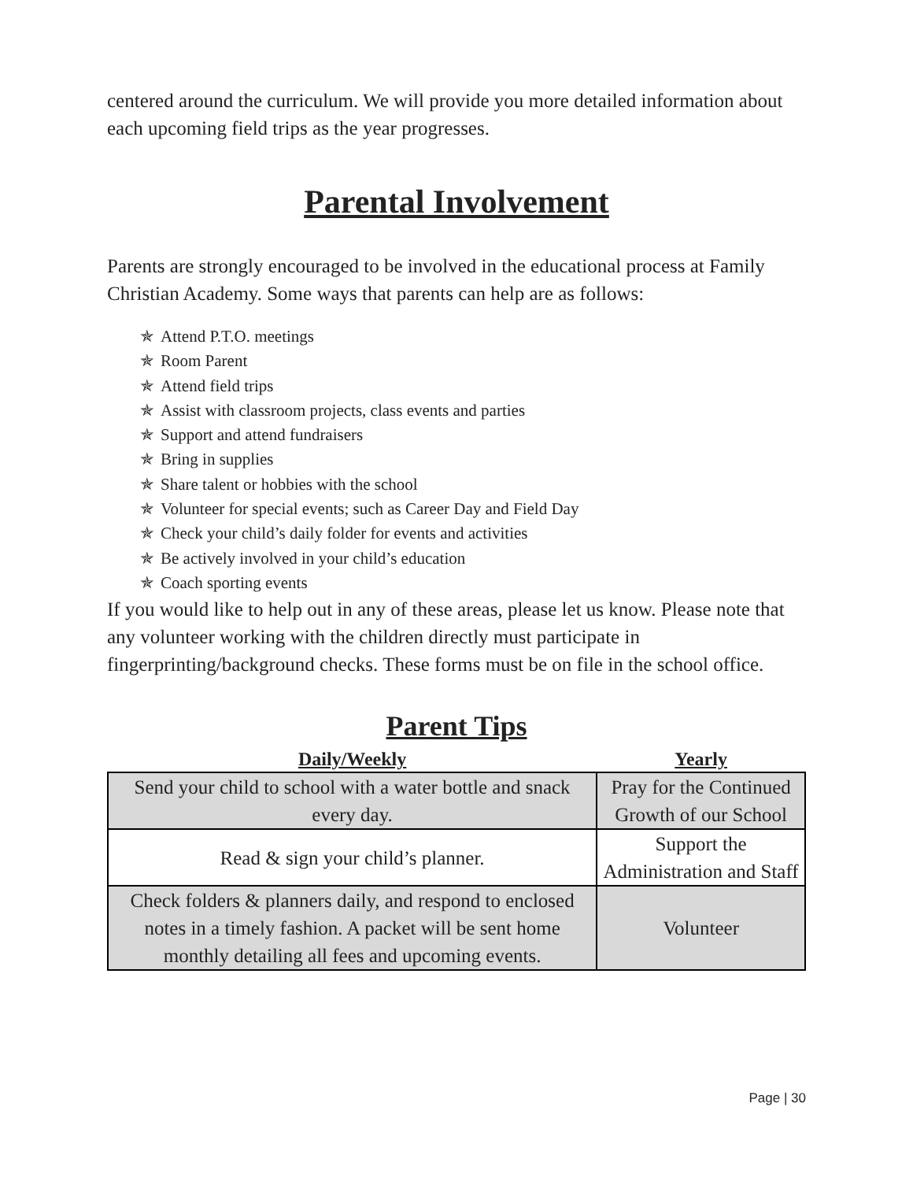centered around the curriculum. We will provide you more detailed information about each upcoming field trips as the year progresses.
Parental Involvement
Parents are strongly encouraged to be involved in the educational process at Family Christian Academy. Some ways that parents can help are as follows:
✯ Attend P.T.O. meetings
✯ Room Parent
✯ Attend field trips
✯ Assist with classroom projects, class events and parties
✯ Support and attend fundraisers
✯ Bring in supplies
✯ Share talent or hobbies with the school
✯ Volunteer for special events; such as Career Day and Field Day
✯ Check your child’s daily folder for events and activities
✯ Be actively involved in your child’s education
✯ Coach sporting events
If you would like to help out in any of these areas, please let us know. Please note that any volunteer working with the children directly must participate in fingerprinting/background checks. These forms must be on file in the school office.
Parent Tips
| Daily/Weekly | Yearly |
| --- | --- |
| Send your child to school with a water bottle and snack every day. | Pray for the Continued Growth of our School |
| Read & sign your child’s planner. | Support the Administration and Staff |
| Check folders & planners daily, and respond to enclosed notes in a timely fashion. A packet will be sent home monthly detailing all fees and upcoming events. | Volunteer |
Page | 30